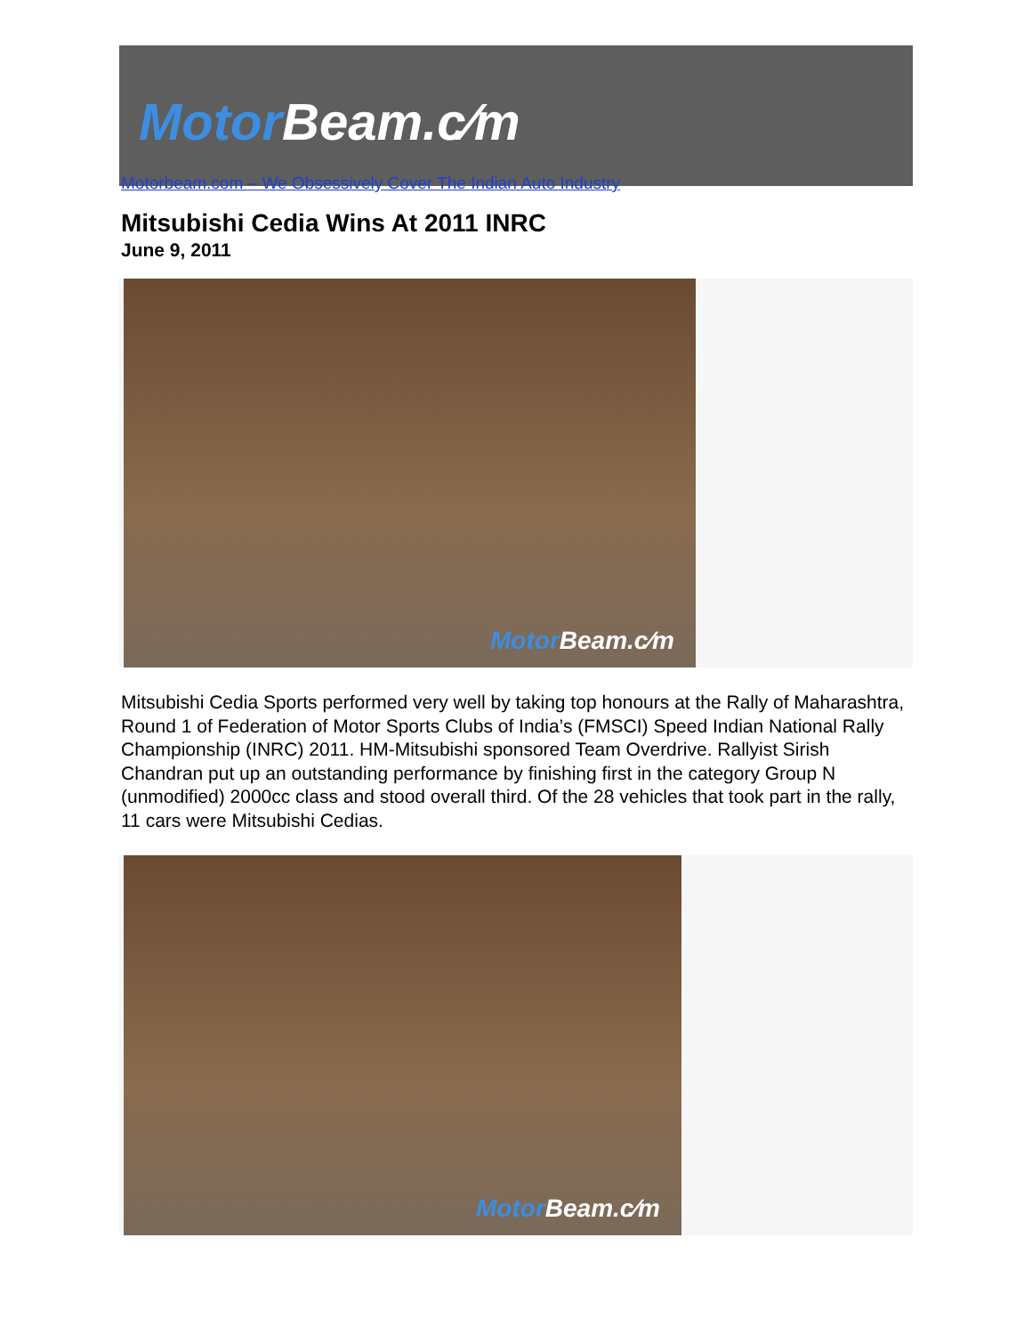Motor Beam.c⁄m
Motorbeam.com – We Obsessively Cover The Indian Auto Industry
Mitsubishi Cedia Wins At 2011 INRC
June 9, 2011
Motor Beam.c⁄m
Mitsubishi Cedia Sports performed very well by taking top honours at the Rally of Maharashtra, Round 1 of Federation of Motor Sports Clubs of India’s (FMSCI) Speed Indian National Rally Championship (INRC) 2011. HM-Mitsubishi sponsored Team Overdrive. Rallyist Sirish Chandran put up an outstanding performance by finishing first in the category Group N (unmodified) 2000cc class and stood overall third. Of the 28 vehicles that took part in the rally, 11 cars were Mitsubishi Cedias.
Motor Beam.c⁄m